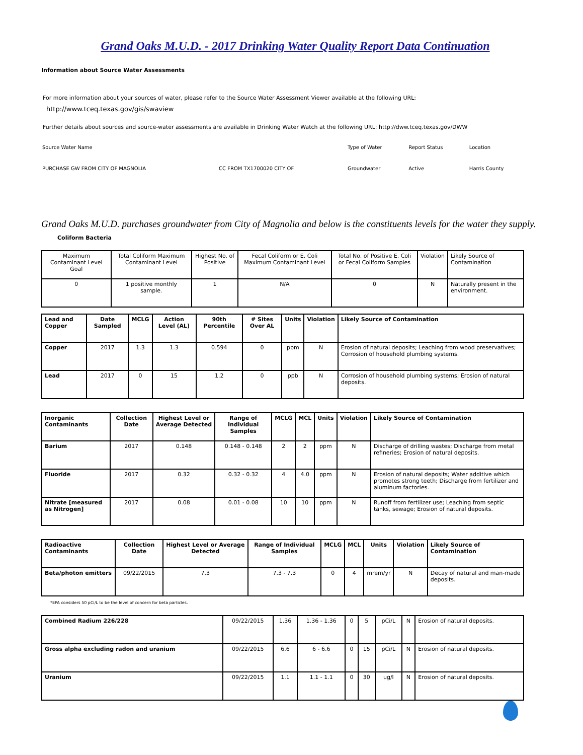Grand Oaks M.U.D. - 2017 Drinking Water Quality Report Data Continuation
Information about Source Water Assessments
For more information about your sources of water, please refer to the Source Water Assessment Viewer available at the following URL:
http://www.tceq.texas.gov/gis/swaview
Further details about sources and source-water assessments are available in Drinking Water Watch at the following URL: http://dww.tceq.texas.gov/DWW
| Source Water Name | | Type of Water | Report Status | Location |
| PURCHASE GW FROM CITY OF MAGNOLIA | CC FROM TX1700020 CITY OF | Groundwater | Active | Harris County |
Grand Oaks M.U.D. purchases groundwater from City of Magnolia and below is the constituents levels for the water they supply.
Coliform Bacteria
| Maximum Contaminant Level Goal | Total Coliform Maximum Contaminant Level | Highest No. of Positive | Fecal Coliform or E. Coli Maximum Contaminant Level | Total No. of Positive E. Coli or Fecal Coliform Samples | Violation | Likely Source of Contamination |
| 0 | 1 positive monthly sample. | 1 | N/A | 0 | N | Naturally present in the environment. |
| Lead and Copper | Date Sampled | MCLG | Action Level (AL) | 90th Percentile | # Sites Over AL | Units | Violation | Likely Source of Contamination |
| --- | --- | --- | --- | --- | --- | --- | --- | --- |
| Copper | 2017 | 1.3 | 1.3 | 0.594 | 0 | ppm | N | Erosion of natural deposits; Leaching from wood preservatives; Corrosion of household plumbing systems. |
| Lead | 2017 | 0 | 15 | 1.2 | 0 | ppb | N | Corrosion of household plumbing systems; Erosion of natural deposits. |
| Inorganic Contaminants | Collection Date | Highest Level or Average Detected | Range of Individual Samples | MCLG | MCL | Units | Violation | Likely Source of Contamination |
| --- | --- | --- | --- | --- | --- | --- | --- | --- |
| Barium | 2017 | 0.148 | 0.148 - 0.148 | 2 | 2 | ppm | N | Discharge of drilling wastes; Discharge from metal refineries; Erosion of natural deposits. |
| Fluoride | 2017 | 0.32 | 0.32 - 0.32 | 4 | 4.0 | ppm | N | Erosion of natural deposits; Water additive which promotes strong teeth; Discharge from fertilizer and aluminum factories. |
| Nitrate [measured as Nitrogen] | 2017 | 0.08 | 0.01 - 0.08 | 10 | 10 | ppm | N | Runoff from fertilizer use; Leaching from septic tanks, sewage; Erosion of natural deposits. |
| Radioactive Contaminants | Collection Date | Highest Level or Average Detected | Range of Individual Samples | MCLG | MCL | Units | Violation | Likely Source of Contamination |
| --- | --- | --- | --- | --- | --- | --- | --- | --- |
| Beta/photon emitters | 09/22/2015 | 7.3 | 7.3 - 7.3 | 0 | 4 | mrem/yr | N | Decay of natural and man-made deposits. |
*EPA considers 50 pCi/L to be the level of concern for beta particles.
| Combined Radium 226/228 | 09/22/2015 | 1.36 | 1.36 - 1.36 | 0 | 5 | pCi/L | N | Erosion of natural deposits. |
| Gross alpha excluding radon and uranium | 09/22/2015 | 6.6 | 6 - 6.6 | 0 | 15 | pCi/L | N | Erosion of natural deposits. |
| Uranium | 09/22/2015 | 1.1 | 1.1 - 1.1 | 0 | 30 | ug/l | N | Erosion of natural deposits. |